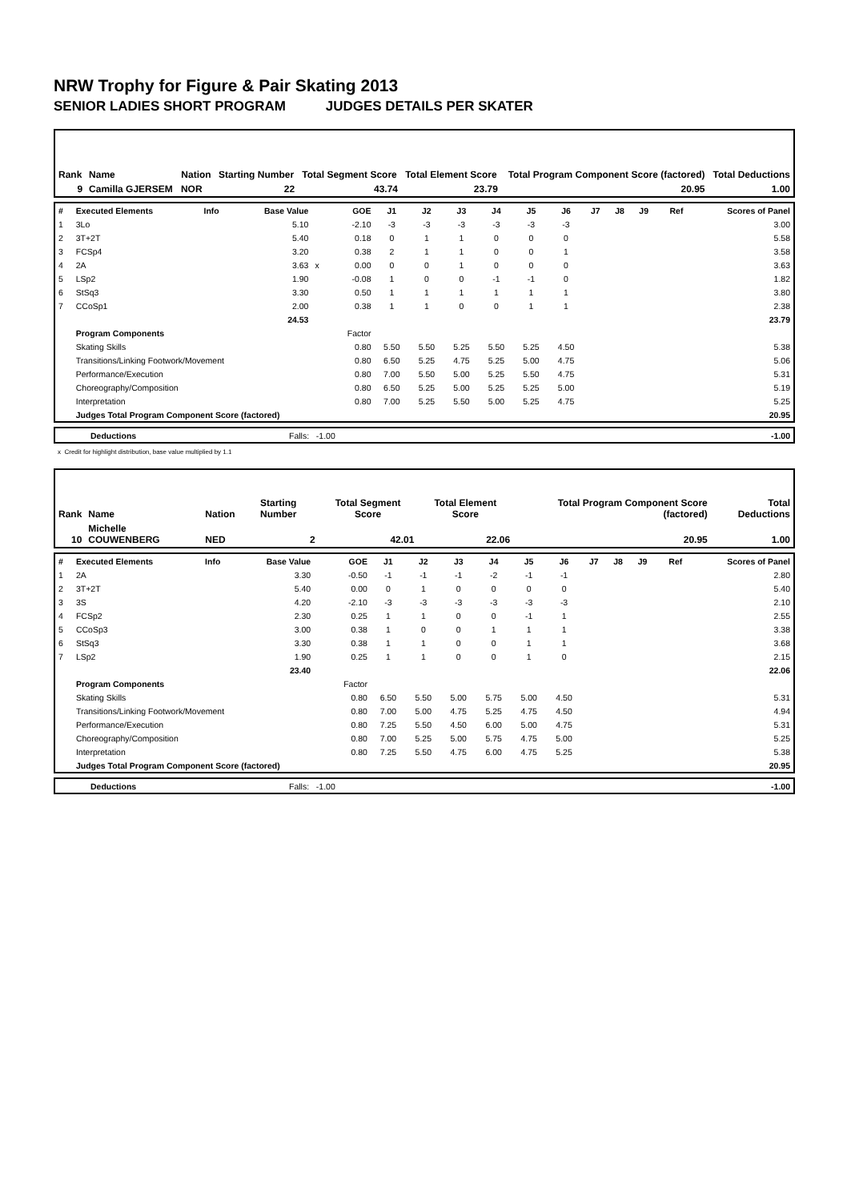NRW Trophy for Figure & Pair Skating 2013
SENIOR LADIES SHORT PROGRAM JUDGES DETAILS PER SKATER
| Rank | Name | Nation | Starting Number | Total Segment Score | Total Element Score | Total Program Component Score (factored) | Total Deductions |
| 9 | Camilla GJERSEM | NOR | 22 | 43.74 | 23.79 | 20.95 | 1.00 |
| # | Executed Elements | Info | Base Value | | GOE | J1 | J2 | J3 | J4 | J5 | J6 | J7 | J8 | J9 | Ref | Scores of Panel |
| 1 | 3Lo | | 5.10 | | -2.10 | -3 | -3 | -3 | -3 | -3 | -3 | | | | | 3.00 |
| 2 | 3T+2T | | 5.40 | | 0.18 | 0 | 1 | 1 | 0 | 0 | 0 | | | | | 5.58 |
| 3 | FCSp4 | | 3.20 | | 0.38 | 2 | 1 | 1 | 0 | 0 | 1 | | | | | 3.58 |
| 4 | 2A | | 3.63 | x | 0.00 | 0 | 0 | 1 | 0 | 0 | 0 | | | | | 3.63 |
| 5 | LSp2 | | 1.90 | | -0.08 | 1 | 0 | 0 | -1 | -1 | 0 | | | | | 1.82 |
| 6 | StSq3 | | 3.30 | | 0.50 | 1 | 1 | 1 | 1 | 1 | 1 | | | | | 3.80 |
| 7 | CCoSp1 | | 2.00 | | 0.38 | 1 | 1 | 0 | 0 | 1 | 1 | | | | | 2.38 |
| | | | 24.53 | | | | | | | | | | | | | 23.79 |
| | Program Components | | | | Factor | | | | | | | | | | | |
| | Skating Skills | | | | 0.80 | 5.50 | 5.50 | 5.25 | 5.50 | 5.25 | 4.50 | | | | | 5.38 |
| | Transitions/Linking Footwork/Movement | | | | 0.80 | 6.50 | 5.25 | 4.75 | 5.25 | 5.00 | 4.75 | | | | | 5.06 |
| | Performance/Execution | | | | 0.80 | 7.00 | 5.50 | 5.00 | 5.25 | 5.50 | 4.75 | | | | | 5.31 |
| | Choreography/Composition | | | | 0.80 | 6.50 | 5.25 | 5.00 | 5.25 | 5.25 | 5.00 | | | | | 5.19 |
| | Interpretation | | | | 0.80 | 7.00 | 5.25 | 5.50 | 5.00 | 5.25 | 4.75 | | | | | 5.25 |
| | Judges Total Program Component Score (factored) | | | | | | | | | | | | | | | 20.95 |
| | Deductions | Falls: -1.00 | -1.00 |
x Credit for highlight distribution, base value multiplied by 1.1
| Rank | Name | Nation | Starting Number | Total Segment Score | Total Element Score | Total Program Component Score (factored) | Total Deductions |
| 10 | Michelle COUWENBERG | NED | 2 | 42.01 | 22.06 | 20.95 | 1.00 |
| # | Executed Elements | Info | Base Value | | GOE | J1 | J2 | J3 | J4 | J5 | J6 | J7 | J8 | J9 | Ref | Scores of Panel |
| 1 | 2A | | 3.30 | | -0.50 | -1 | -1 | -1 | -2 | -1 | -1 | | | | | 2.80 |
| 2 | 3T+2T | | 5.40 | | 0.00 | 0 | 1 | 0 | 0 | 0 | 0 | | | | | 5.40 |
| 3 | 3S | | 4.20 | | -2.10 | -3 | -3 | -3 | -3 | -3 | -3 | | | | | 2.10 |
| 4 | FCSp2 | | 2.30 | | 0.25 | 1 | 1 | 0 | 0 | -1 | 1 | | | | | 2.55 |
| 5 | CCoSp3 | | 3.00 | | 0.38 | 1 | 0 | 0 | 1 | 1 | 1 | | | | | 3.38 |
| 6 | StSq3 | | 3.30 | | 0.38 | 1 | 1 | 0 | 0 | 1 | 1 | | | | | 3.68 |
| 7 | LSp2 | | 1.90 | | 0.25 | 1 | 1 | 0 | 0 | 1 | 0 | | | | | 2.15 |
| | | | 23.40 | | | | | | | | | | | | | 22.06 |
| | Program Components | | | | Factor | | | | | | | | | | | |
| | Skating Skills | | | | 0.80 | 6.50 | 5.50 | 5.00 | 5.75 | 5.00 | 4.50 | | | | | 5.31 |
| | Transitions/Linking Footwork/Movement | | | | 0.80 | 7.00 | 5.00 | 4.75 | 5.25 | 4.75 | 4.50 | | | | | 4.94 |
| | Performance/Execution | | | | 0.80 | 7.25 | 5.50 | 4.50 | 6.00 | 5.00 | 4.75 | | | | | 5.31 |
| | Choreography/Composition | | | | 0.80 | 7.00 | 5.25 | 5.00 | 5.75 | 4.75 | 5.00 | | | | | 5.25 |
| | Interpretation | | | | 0.80 | 7.25 | 5.50 | 4.75 | 6.00 | 4.75 | 5.25 | | | | | 5.38 |
| | Judges Total Program Component Score (factored) | | | | | | | | | | | | | | | 20.95 |
| | Deductions | Falls: -1.00 | -1.00 |